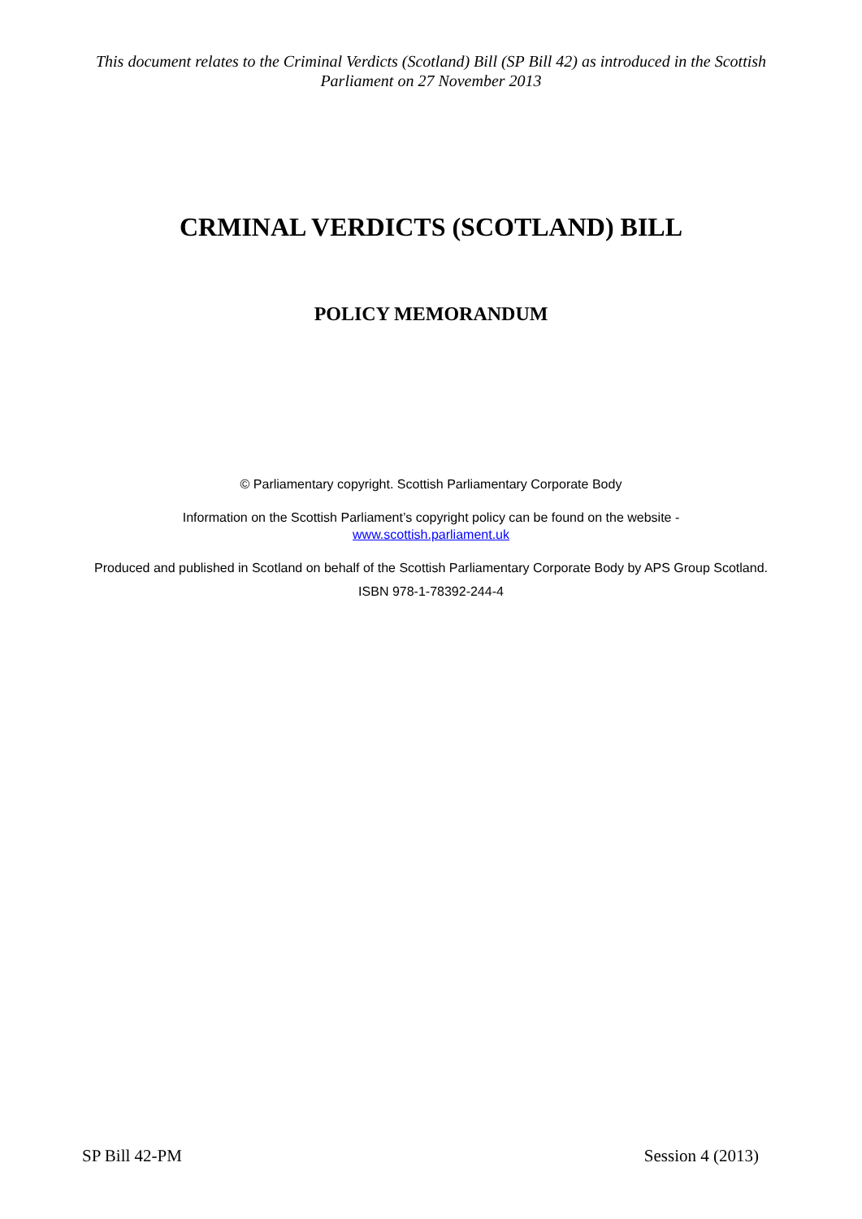This document relates to the Criminal Verdicts (Scotland) Bill (SP Bill 42) as introduced in the Scottish Parliament on 27 November 2013
CRMINAL VERDICTS (SCOTLAND) BILL
POLICY MEMORANDUM
© Parliamentary copyright. Scottish Parliamentary Corporate Body
Information on the Scottish Parliament’s copyright policy can be found on the website -
www.scottish.parliament.uk
Produced and published in Scotland on behalf of the Scottish Parliamentary Corporate Body by APS Group Scotland.
ISBN 978-1-78392-244-4
SP Bill 42-PM Session 4 (2013)